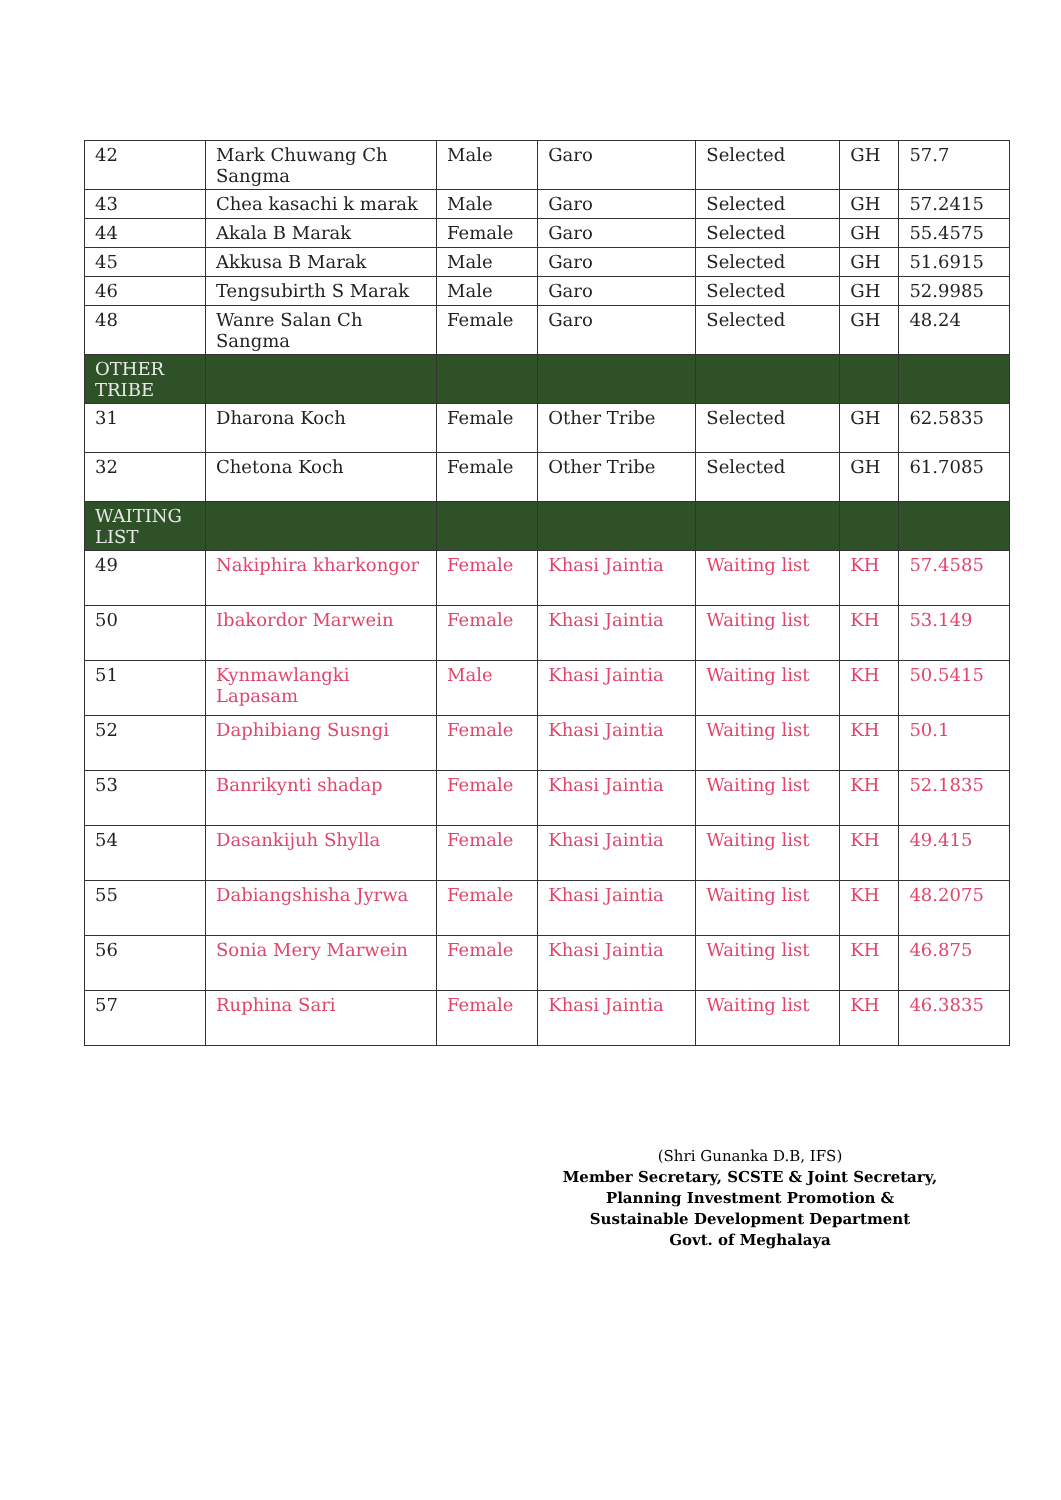| 42 | Mark Chuwang Ch Sangma | Male | Garo | Selected | GH | 57.7 |
| 43 | Chea kasachi k marak | Male | Garo | Selected | GH | 57.2415 |
| 44 | Akala B Marak | Female | Garo | Selected | GH | 55.4575 |
| 45 | Akkusa B Marak | Male | Garo | Selected | GH | 51.6915 |
| 46 | Tengsubirth S Marak | Male | Garo | Selected | GH | 52.9985 |
| 48 | Wanre Salan Ch Sangma | Female | Garo | Selected | GH | 48.24 |
| OTHER TRIBE | | | | | | |
| 31 | Dharona Koch | Female | Other Tribe | Selected | GH | 62.5835 |
| 32 | Chetona Koch | Female | Other Tribe | Selected | GH | 61.7085 |
| WAITING LIST | | | | | | |
| 49 | Nakiphira kharkongor | Female | Khasi Jaintia | Waiting list | KH | 57.4585 |
| 50 | Ibakordor Marwein | Female | Khasi Jaintia | Waiting list | KH | 53.149 |
| 51 | Kynmawlangki Lapasam | Male | Khasi Jaintia | Waiting list | KH | 50.5415 |
| 52 | Daphibiang Susngi | Female | Khasi Jaintia | Waiting list | KH | 50.1 |
| 53 | Banrikynti shadap | Female | Khasi Jaintia | Waiting list | KH | 52.1835 |
| 54 | Dasankijuh Shylla | Female | Khasi Jaintia | Waiting list | KH | 49.415 |
| 55 | Dabiangshisha Jyrwa | Female | Khasi Jaintia | Waiting list | KH | 48.2075 |
| 56 | Sonia Mery Marwein | Female | Khasi Jaintia | Waiting list | KH | 46.875 |
| 57 | Ruphina Sari | Female | Khasi Jaintia | Waiting list | KH | 46.3835 |
(Shri Gunanka D.B, IFS)
Member Secretary, SCSTE & Joint Secretary,
Planning Investment Promotion &
Sustainable Development Department
Govt. of Meghalaya